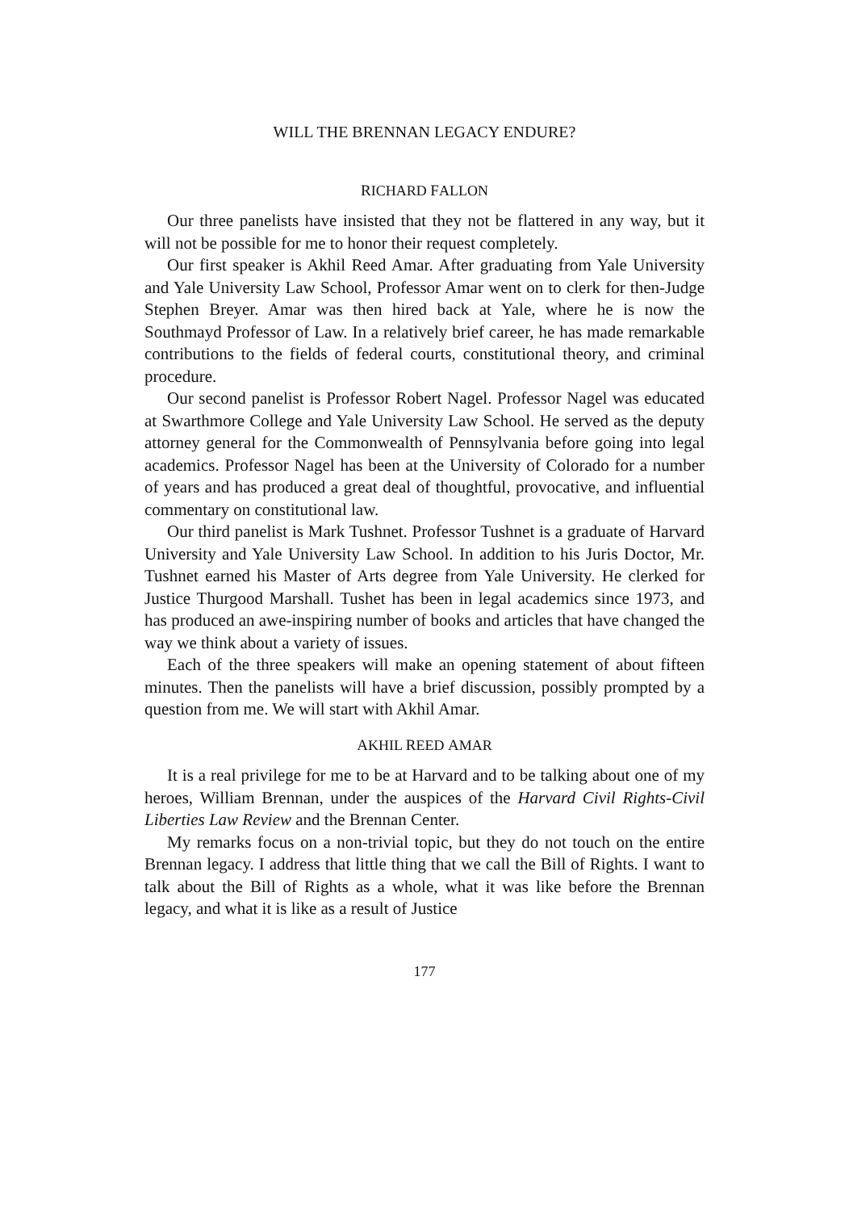WILL THE BRENNAN LEGACY ENDURE?
RICHARD FALLON
Our three panelists have insisted that they not be flattered in any way, but it will not be possible for me to honor their request completely.
Our first speaker is Akhil Reed Amar. After graduating from Yale University and Yale University Law School, Professor Amar went on to clerk for then-Judge Stephen Breyer. Amar was then hired back at Yale, where he is now the Southmayd Professor of Law. In a relatively brief career, he has made remarkable contributions to the fields of federal courts, constitutional theory, and criminal procedure.
Our second panelist is Professor Robert Nagel. Professor Nagel was educated at Swarthmore College and Yale University Law School. He served as the deputy attorney general for the Commonwealth of Pennsylvania before going into legal academics. Professor Nagel has been at the University of Colorado for a number of years and has produced a great deal of thoughtful, provocative, and influential commentary on constitutional law.
Our third panelist is Mark Tushnet. Professor Tushnet is a graduate of Harvard University and Yale University Law School. In addition to his Juris Doctor, Mr. Tushnet earned his Master of Arts degree from Yale University. He clerked for Justice Thurgood Marshall. Tushet has been in legal academics since 1973, and has produced an awe-inspiring number of books and articles that have changed the way we think about a variety of issues.
Each of the three speakers will make an opening statement of about fifteen minutes. Then the panelists will have a brief discussion, possibly prompted by a question from me. We will start with Akhil Amar.
AKHIL REED AMAR
It is a real privilege for me to be at Harvard and to be talking about one of my heroes, William Brennan, under the auspices of the Harvard Civil Rights-Civil Liberties Law Review and the Brennan Center.
My remarks focus on a non-trivial topic, but they do not touch on the entire Brennan legacy. I address that little thing that we call the Bill of Rights. I want to talk about the Bill of Rights as a whole, what it was like before the Brennan legacy, and what it is like as a result of Justice
177